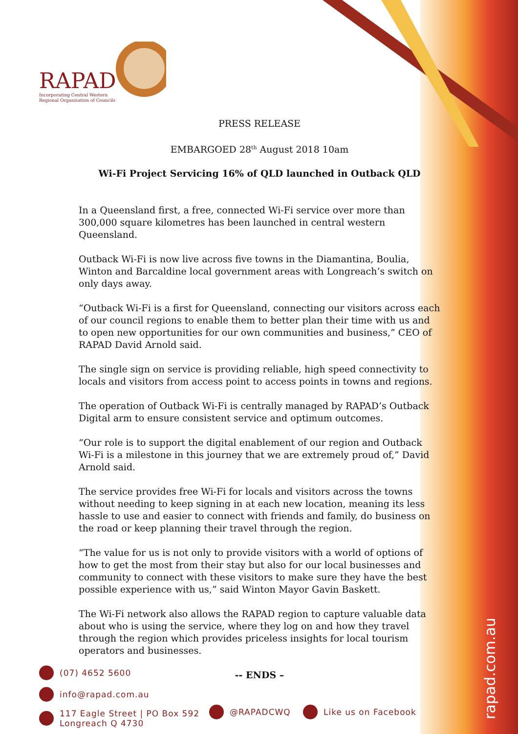RAPAD
Incorporating Central Western
Regional Organisation of Councils
PRESS RELEASE
EMBARGOED 28<sup>th</sup> August 2018 10am
Wi-Fi Project Servicing 16% of QLD launched in Outback QLD
In a Queensland first, a free, connected Wi-Fi service over more than 300,000 square kilometres has been launched in central western Queensland.
Outback Wi-Fi is now live across five towns in the Diamantina, Boulia, Winton and Barcaldine local government areas with Longreach’s switch on only days away.
“Outback Wi-Fi is a first for Queensland, connecting our visitors across each of our council regions to enable them to better plan their time with us and to open new opportunities for our own communities and business,” CEO of RAPAD David Arnold said.
The single sign on service is providing reliable, high speed connectivity to locals and visitors from access point to access points in towns and regions.
The operation of Outback Wi-Fi is centrally managed by RAPAD’s Outback Digital arm to ensure consistent service and optimum outcomes.
“Our role is to support the digital enablement of our region and Outback Wi-Fi is a milestone in this journey that we are extremely proud of,” David Arnold said.
The service provides free Wi-Fi for locals and visitors across the towns without needing to keep signing in at each new location, meaning its less hassle to use and easier to connect with friends and family, do business on the road or keep planning their travel through the region.
“The value for us is not only to provide visitors with a world of options of how to get the most from their stay but also for our local businesses and community to connect with these visitors to make sure they have the best possible experience with us,” said Winton Mayor Gavin Baskett.
The Wi-Fi network also allows the RAPAD region to capture valuable data about who is using the service, where they log on and how they travel through the region which provides priceless insights for local tourism operators and businesses.
-- ENDS –
(07) 4652 5600
info@rapad.com.au
117 Eagle Street | PO Box 592
Longreach Q 4730
@RAPADCWQ Like us on Facebook
rapad.com.au